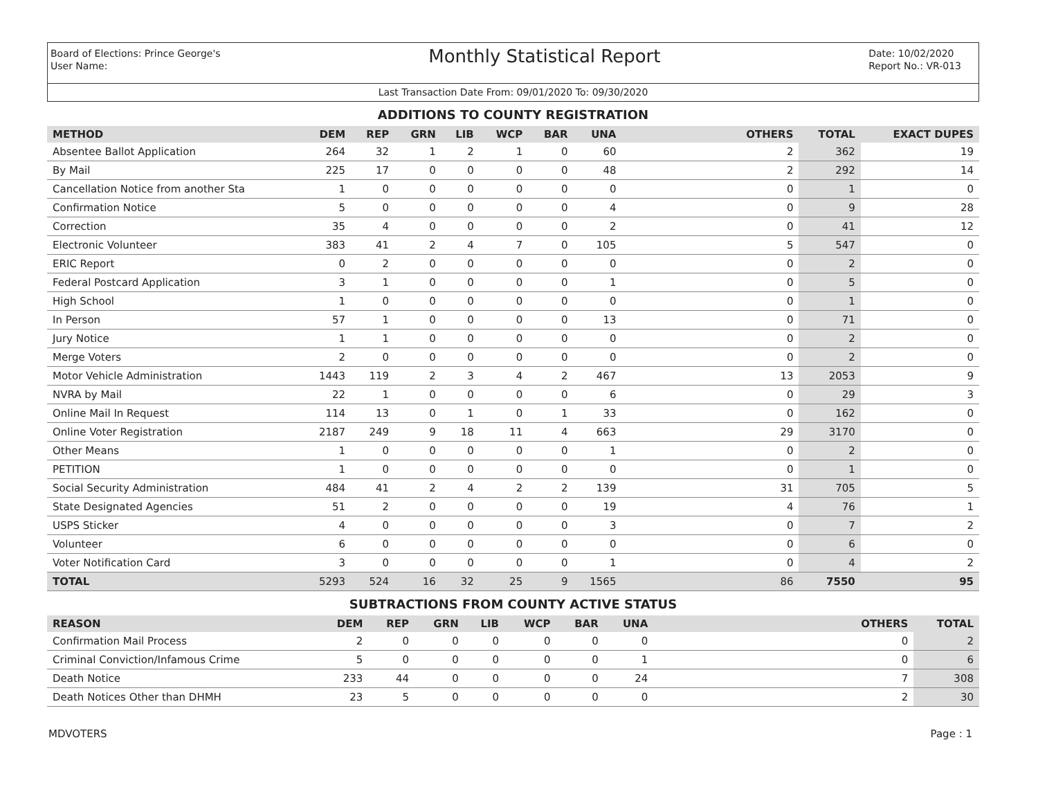Board of Elections: Prince George's
User Name:
Monthly Statistical Report
Date: 10/02/2020
Report No.: VR-013
Last Transaction Date From: 09/01/2020 To: 09/30/2020
ADDITIONS TO COUNTY REGISTRATION
| METHOD | DEM | REP | GRN | LIB | WCP | BAR | UNA | OTHERS | TOTAL | EXACT DUPES |
| --- | --- | --- | --- | --- | --- | --- | --- | --- | --- | --- |
| Absentee Ballot Application | 264 | 32 | 1 | 2 | 1 | 0 | 60 | 2 | 362 | 19 |
| By Mail | 225 | 17 | 0 | 0 | 0 | 0 | 48 | 2 | 292 | 14 |
| Cancellation Notice from another Sta | 1 | 0 | 0 | 0 | 0 | 0 | 0 | 0 | 1 | 0 |
| Confirmation Notice | 5 | 0 | 0 | 0 | 0 | 0 | 4 | 0 | 9 | 28 |
| Correction | 35 | 4 | 0 | 0 | 0 | 0 | 2 | 0 | 41 | 12 |
| Electronic Volunteer | 383 | 41 | 2 | 4 | 7 | 0 | 105 | 5 | 547 | 0 |
| ERIC Report | 0 | 2 | 0 | 0 | 0 | 0 | 0 | 0 | 2 | 0 |
| Federal Postcard Application | 3 | 1 | 0 | 0 | 0 | 0 | 1 | 0 | 5 | 0 |
| High School | 1 | 0 | 0 | 0 | 0 | 0 | 0 | 0 | 1 | 0 |
| In Person | 57 | 1 | 0 | 0 | 0 | 0 | 13 | 0 | 71 | 0 |
| Jury Notice | 1 | 1 | 0 | 0 | 0 | 0 | 0 | 0 | 2 | 0 |
| Merge Voters | 2 | 0 | 0 | 0 | 0 | 0 | 0 | 0 | 2 | 0 |
| Motor Vehicle Administration | 1443 | 119 | 2 | 3 | 4 | 2 | 467 | 13 | 2053 | 9 |
| NVRA by Mail | 22 | 1 | 0 | 0 | 0 | 0 | 6 | 0 | 29 | 3 |
| Online Mail In Request | 114 | 13 | 0 | 1 | 0 | 1 | 33 | 0 | 162 | 0 |
| Online Voter Registration | 2187 | 249 | 9 | 18 | 11 | 4 | 663 | 29 | 3170 | 0 |
| Other Means | 1 | 0 | 0 | 0 | 0 | 0 | 1 | 0 | 2 | 0 |
| PETITION | 1 | 0 | 0 | 0 | 0 | 0 | 0 | 0 | 1 | 0 |
| Social Security Administration | 484 | 41 | 2 | 4 | 2 | 2 | 139 | 31 | 705 | 5 |
| State Designated Agencies | 51 | 2 | 0 | 0 | 0 | 0 | 19 | 4 | 76 | 1 |
| USPS Sticker | 4 | 0 | 0 | 0 | 0 | 0 | 3 | 0 | 7 | 2 |
| Volunteer | 6 | 0 | 0 | 0 | 0 | 0 | 0 | 0 | 6 | 0 |
| Voter Notification Card | 3 | 0 | 0 | 0 | 0 | 0 | 1 | 0 | 4 | 2 |
| TOTAL | 5293 | 524 | 16 | 32 | 25 | 9 | 1565 | 86 | 7550 | 95 |
SUBTRACTIONS FROM COUNTY ACTIVE STATUS
| REASON | DEM | REP | GRN | LIB | WCP | BAR | UNA | OTHERS | TOTAL |
| --- | --- | --- | --- | --- | --- | --- | --- | --- | --- |
| Confirmation Mail Process | 2 | 0 | 0 | 0 | 0 | 0 | 0 | 0 | 2 |
| Criminal Conviction/Infamous Crime | 5 | 0 | 0 | 0 | 0 | 0 | 1 | 0 | 6 |
| Death Notice | 233 | 44 | 0 | 0 | 0 | 0 | 24 | 7 | 308 |
| Death Notices Other than DHMH | 23 | 5 | 0 | 0 | 0 | 0 | 0 | 2 | 30 |
MDVOTERS Page : 1